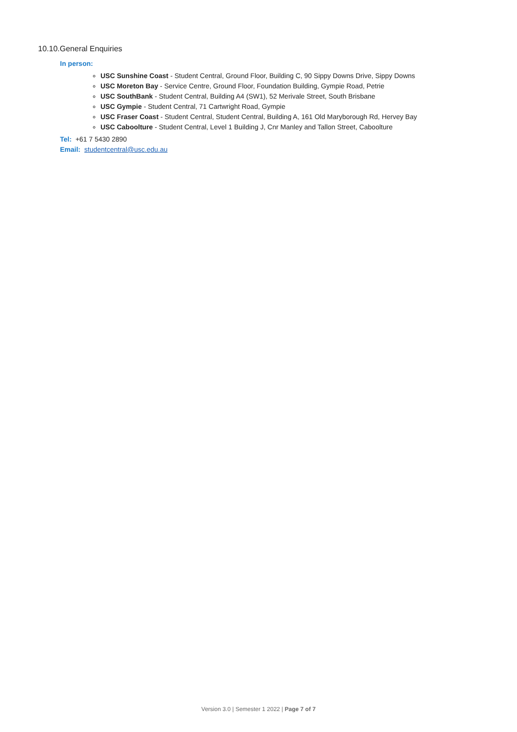10.10.General Enquiries
In person:
USC Sunshine Coast - Student Central, Ground Floor, Building C, 90 Sippy Downs Drive, Sippy Downs
USC Moreton Bay - Service Centre, Ground Floor, Foundation Building, Gympie Road, Petrie
USC SouthBank - Student Central, Building A4 (SW1), 52 Merivale Street, South Brisbane
USC Gympie - Student Central, 71 Cartwright Road, Gympie
USC Fraser Coast - Student Central, Student Central, Building A, 161 Old Maryborough Rd, Hervey Bay
USC Caboolture - Student Central, Level 1 Building J, Cnr Manley and Tallon Street, Caboolture
Tel: +61 7 5430 2890
Email: studentcentral@usc.edu.au
Version 3.0 | Semester 1 2022 | Page 7 of 7